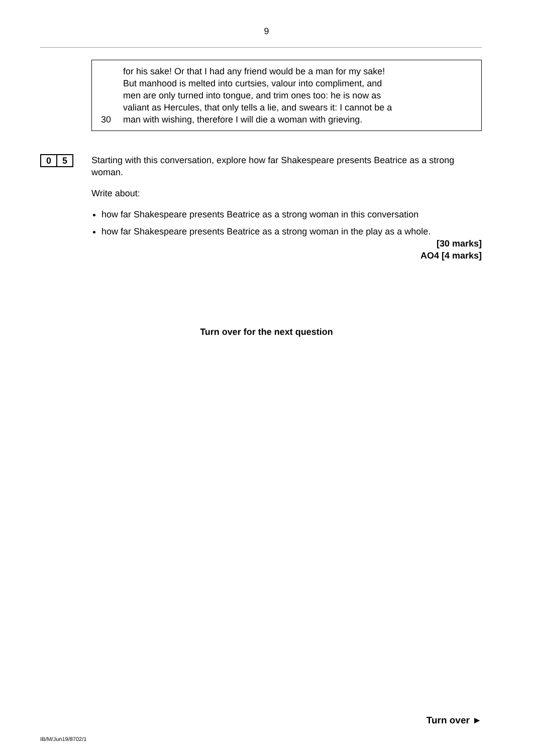9
for his sake! Or that I had any friend would be a man for my sake!
But manhood is melted into curtsies, valour into compliment, and
men are only turned into tongue, and trim ones too: he is now as
valiant as Hercules, that only tells a lie, and swears it: I cannot be a
30 man with wishing, therefore I will die a woman with grieving.
0 5
Starting with this conversation, explore how far Shakespeare presents Beatrice as a strong woman.
Write about:
how far Shakespeare presents Beatrice as a strong woman in this conversation
how far Shakespeare presents Beatrice as a strong woman in the play as a whole.
[30 marks]
AO4 [4 marks]
Turn over for the next question
Turn over ►
IB/M/Jun19/8702/1